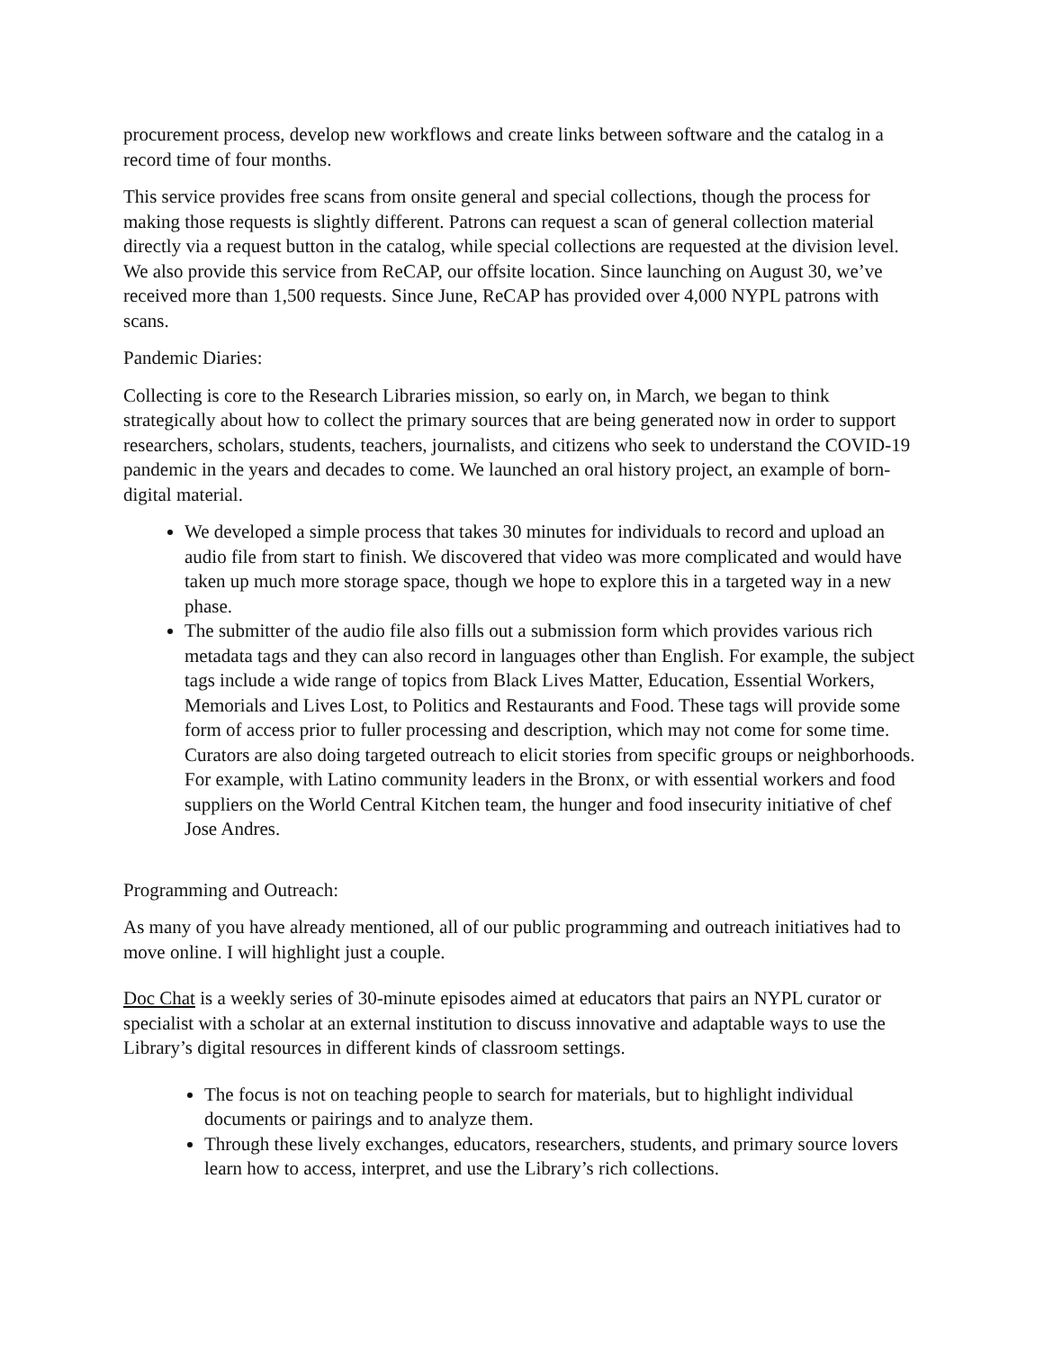procurement process, develop new workflows and create links between software and the catalog in a record time of four months.
This service provides free scans from onsite general and special collections, though the process for making those requests is slightly different. Patrons can request a scan of general collection material directly via a request button in the catalog, while special collections are requested at the division level. We also provide this service from ReCAP, our offsite location. Since launching on August 30, we’ve received more than 1,500 requests. Since June, ReCAP has provided over 4,000 NYPL patrons with scans.
Pandemic Diaries:
Collecting is core to the Research Libraries mission, so early on, in March, we began to think strategically about how to collect the primary sources that are being generated now in order to support researchers, scholars, students, teachers, journalists, and citizens who seek to understand the COVID-19 pandemic in the years and decades to come. We launched an oral history project, an example of born-digital material.
We developed a simple process that takes 30 minutes for individuals to record and upload an audio file from start to finish. We discovered that video was more complicated and would have taken up much more storage space, though we hope to explore this in a targeted way in a new phase.
The submitter of the audio file also fills out a submission form which provides various rich metadata tags and they can also record in languages other than English. For example, the subject tags include a wide range of topics from Black Lives Matter, Education, Essential Workers, Memorials and Lives Lost, to Politics and Restaurants and Food. These tags will provide some form of access prior to fuller processing and description, which may not come for some time. Curators are also doing targeted outreach to elicit stories from specific groups or neighborhoods. For example, with Latino community leaders in the Bronx, or with essential workers and food suppliers on the World Central Kitchen team, the hunger and food insecurity initiative of chef Jose Andres.
Programming and Outreach:
As many of you have already mentioned, all of our public programming and outreach initiatives had to move online. I will highlight just a couple.
Doc Chat is a weekly series of 30-minute episodes aimed at educators that pairs an NYPL curator or specialist with a scholar at an external institution to discuss innovative and adaptable ways to use the Library’s digital resources in different kinds of classroom settings.
The focus is not on teaching people to search for materials, but to highlight individual documents or pairings and to analyze them.
Through these lively exchanges, educators, researchers, students, and primary source lovers learn how to access, interpret, and use the Library’s rich collections.